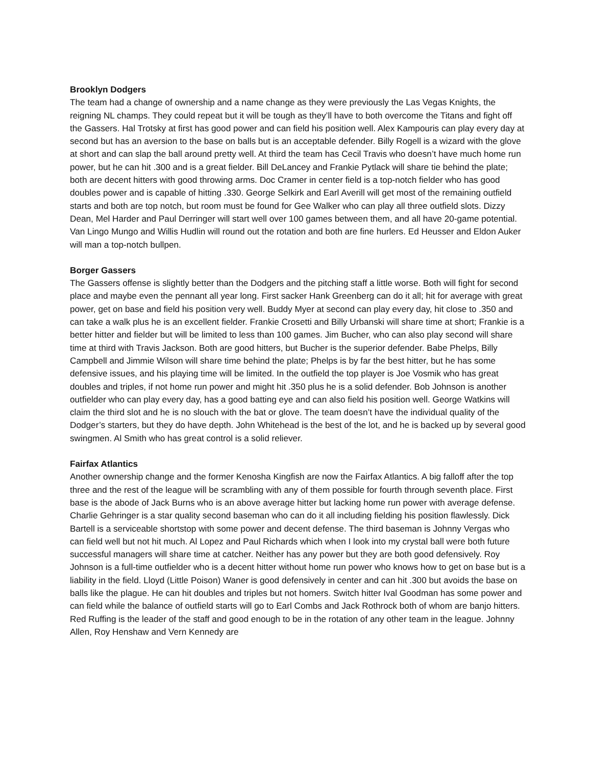Brooklyn Dodgers
The team had a change of ownership and a name change as they were previously the Las Vegas Knights, the reigning NL champs. They could repeat but it will be tough as they’ll have to both overcome the Titans and fight off the Gassers. Hal Trotsky at first has good power and can field his position well. Alex Kampouris can play every day at second but has an aversion to the base on balls but is an acceptable defender. Billy Rogell is a wizard with the glove at short and can slap the ball around pretty well. At third the team has Cecil Travis who doesn’t have much home run power, but he can hit .300 and is a great fielder. Bill DeLancey and Frankie Pytlack will share tie behind the plate; both are decent hitters with good throwing arms. Doc Cramer in center field is a top-notch fielder who has good doubles power and is capable of hitting .330. George Selkirk and Earl Averill will get most of the remaining outfield starts and both are top notch, but room must be found for Gee Walker who can play all three outfield slots. Dizzy Dean, Mel Harder and Paul Derringer will start well over 100 games between them, and all have 20-game potential. Van Lingo Mungo and Willis Hudlin will round out the rotation and both are fine hurlers. Ed Heusser and Eldon Auker will man a top-notch bullpen.
Borger Gassers
The Gassers offense is slightly better than the Dodgers and the pitching staff a little worse. Both will fight for second place and maybe even the pennant all year long. First sacker Hank Greenberg can do it all; hit for average with great power, get on base and field his position very well. Buddy Myer at second can play every day, hit close to .350 and can take a walk plus he is an excellent fielder. Frankie Crosetti and Billy Urbanski will share time at short; Frankie is a better hitter and fielder but will be limited to less than 100 games. Jim Bucher, who can also play second will share time at third with Travis Jackson. Both are good hitters, but Bucher is the superior defender. Babe Phelps, Billy Campbell and Jimmie Wilson will share time behind the plate; Phelps is by far the best hitter, but he has some defensive issues, and his playing time will be limited. In the outfield the top player is Joe Vosmik who has great doubles and triples, if not home run power and might hit .350 plus he is a solid defender. Bob Johnson is another outfielder who can play every day, has a good batting eye and can also field his position well. George Watkins will claim the third slot and he is no slouch with the bat or glove. The team doesn’t have the individual quality of the Dodger’s starters, but they do have depth. John Whitehead is the best of the lot, and he is backed up by several good swingmen. Al Smith who has great control is a solid reliever.
Fairfax Atlantics
Another ownership change and the former Kenosha Kingfish are now the Fairfax Atlantics. A big falloff after the top three and the rest of the league will be scrambling with any of them possible for fourth through seventh place. First base is the abode of Jack Burns who is an above average hitter but lacking home run power with average defense. Charlie Gehringer is a star quality second baseman who can do it all including fielding his position flawlessly. Dick Bartell is a serviceable shortstop with some power and decent defense. The third baseman is Johnny Vergas who can field well but not hit much. Al Lopez and Paul Richards which when I look into my crystal ball were both future successful managers will share time at catcher. Neither has any power but they are both good defensively. Roy Johnson is a full-time outfielder who is a decent hitter without home run power who knows how to get on base but is a liability in the field. Lloyd (Little Poison) Waner is good defensively in center and can hit .300 but avoids the base on balls like the plague. He can hit doubles and triples but not homers. Switch hitter Ival Goodman has some power and can field while the balance of outfield starts will go to Earl Combs and Jack Rothrock both of whom are banjo hitters. Red Ruffing is the leader of the staff and good enough to be in the rotation of any other team in the league. Johnny Allen, Roy Henshaw and Vern Kennedy are